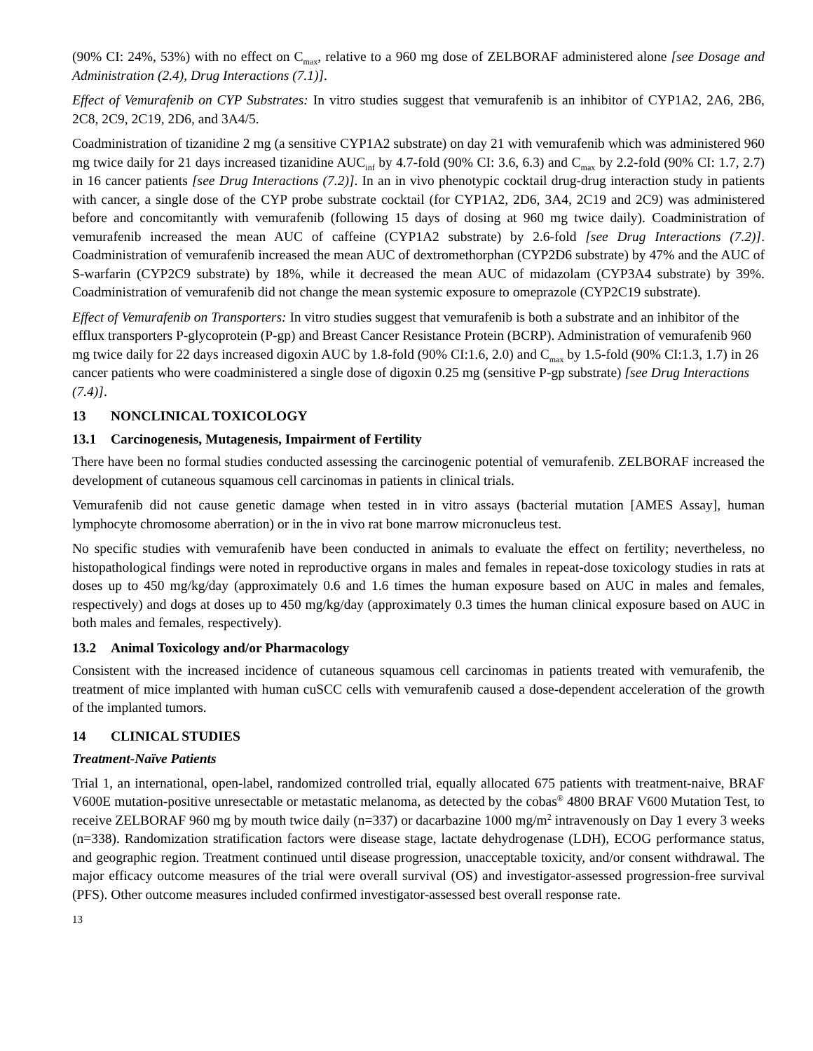(90% CI: 24%, 53%) with no effect on C<sub>max</sub>, relative to a 960 mg dose of ZELBORAF administered alone [see Dosage and Administration (2.4), Drug Interactions (7.1)].
Effect of Vemurafenib on CYP Substrates: In vitro studies suggest that vemurafenib is an inhibitor of CYP1A2, 2A6, 2B6, 2C8, 2C9, 2C19, 2D6, and 3A4/5.
Coadministration of tizanidine 2 mg (a sensitive CYP1A2 substrate) on day 21 with vemurafenib which was administered 960 mg twice daily for 21 days increased tizanidine AUC<sub>inf</sub> by 4.7-fold (90% CI: 3.6, 6.3) and C<sub>max</sub> by 2.2-fold (90% CI: 1.7, 2.7) in 16 cancer patients [see Drug Interactions (7.2)]. In an in vivo phenotypic cocktail drug-drug interaction study in patients with cancer, a single dose of the CYP probe substrate cocktail (for CYP1A2, 2D6, 3A4, 2C19 and 2C9) was administered before and concomitantly with vemurafenib (following 15 days of dosing at 960 mg twice daily). Coadministration of vemurafenib increased the mean AUC of caffeine (CYP1A2 substrate) by 2.6-fold [see Drug Interactions (7.2)]. Coadministration of vemurafenib increased the mean AUC of dextromethorphan (CYP2D6 substrate) by 47% and the AUC of S-warfarin (CYP2C9 substrate) by 18%, while it decreased the mean AUC of midazolam (CYP3A4 substrate) by 39%. Coadministration of vemurafenib did not change the mean systemic exposure to omeprazole (CYP2C19 substrate).
Effect of Vemurafenib on Transporters: In vitro studies suggest that vemurafenib is both a substrate and an inhibitor of the efflux transporters P-glycoprotein (P-gp) and Breast Cancer Resistance Protein (BCRP). Administration of vemurafenib 960 mg twice daily for 22 days increased digoxin AUC by 1.8-fold (90% CI:1.6, 2.0) and C<sub>max</sub> by 1.5-fold (90% CI:1.3, 1.7) in 26 cancer patients who were coadministered a single dose of digoxin 0.25 mg (sensitive P-gp substrate) [see Drug Interactions (7.4)].
13 NONCLINICAL TOXICOLOGY
13.1 Carcinogenesis, Mutagenesis, Impairment of Fertility
There have been no formal studies conducted assessing the carcinogenic potential of vemurafenib. ZELBORAF increased the development of cutaneous squamous cell carcinomas in patients in clinical trials.
Vemurafenib did not cause genetic damage when tested in in vitro assays (bacterial mutation [AMES Assay], human lymphocyte chromosome aberration) or in the in vivo rat bone marrow micronucleus test.
No specific studies with vemurafenib have been conducted in animals to evaluate the effect on fertility; nevertheless, no histopathological findings were noted in reproductive organs in males and females in repeat-dose toxicology studies in rats at doses up to 450 mg/kg/day (approximately 0.6 and 1.6 times the human exposure based on AUC in males and females, respectively) and dogs at doses up to 450 mg/kg/day (approximately 0.3 times the human clinical exposure based on AUC in both males and females, respectively).
13.2 Animal Toxicology and/or Pharmacology
Consistent with the increased incidence of cutaneous squamous cell carcinomas in patients treated with vemurafenib, the treatment of mice implanted with human cuSCC cells with vemurafenib caused a dose-dependent acceleration of the growth of the implanted tumors.
14 CLINICAL STUDIES
Treatment-Naïve Patients
Trial 1, an international, open-label, randomized controlled trial, equally allocated 675 patients with treatment-naive, BRAF V600E mutation-positive unresectable or metastatic melanoma, as detected by the cobas<sup>®</sup> 4800 BRAF V600 Mutation Test, to receive ZELBORAF 960 mg by mouth twice daily (n=337) or dacarbazine 1000 mg/m<sup>2</sup> intravenously on Day 1 every 3 weeks (n=338). Randomization stratification factors were disease stage, lactate dehydrogenase (LDH), ECOG performance status, and geographic region. Treatment continued until disease progression, unacceptable toxicity, and/or consent withdrawal. The major efficacy outcome measures of the trial were overall survival (OS) and investigator-assessed progression-free survival (PFS). Other outcome measures included confirmed investigator-assessed best overall response rate.
13